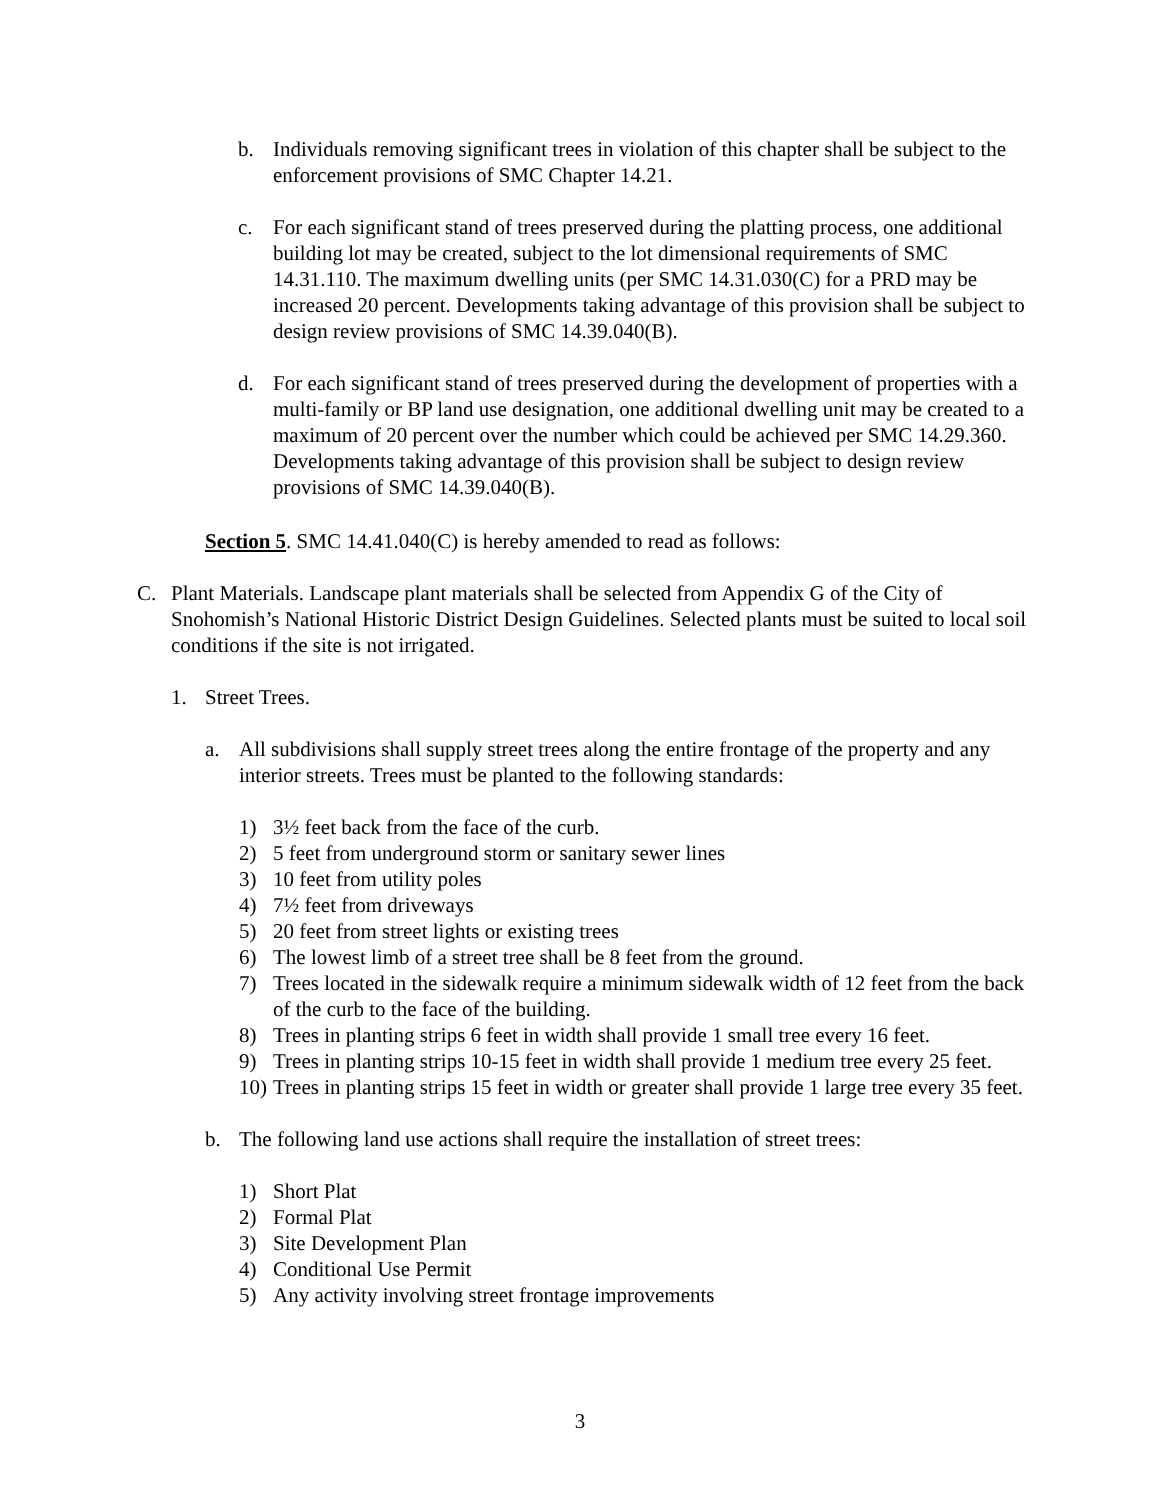b. Individuals removing significant trees in violation of this chapter shall be subject to the enforcement provisions of SMC Chapter 14.21.
c. For each significant stand of trees preserved during the platting process, one additional building lot may be created, subject to the lot dimensional requirements of SMC 14.31.110. The maximum dwelling units (per SMC 14.31.030(C) for a PRD may be increased 20 percent. Developments taking advantage of this provision shall be subject to design review provisions of SMC 14.39.040(B).
d. For each significant stand of trees preserved during the development of properties with a multi-family or BP land use designation, one additional dwelling unit may be created to a maximum of 20 percent over the number which could be achieved per SMC 14.29.360. Developments taking advantage of this provision shall be subject to design review provisions of SMC 14.39.040(B).
Section 5. SMC 14.41.040(C) is hereby amended to read as follows:
C. Plant Materials. Landscape plant materials shall be selected from Appendix G of the City of Snohomish’s National Historic District Design Guidelines. Selected plants must be suited to local soil conditions if the site is not irrigated.
1. Street Trees.
a. All subdivisions shall supply street trees along the entire frontage of the property and any interior streets. Trees must be planted to the following standards:
1) 3½ feet back from the face of the curb.
2) 5 feet from underground storm or sanitary sewer lines
3) 10 feet from utility poles
4) 7½ feet from driveways
5) 20 feet from street lights or existing trees
6) The lowest limb of a street tree shall be 8 feet from the ground.
7) Trees located in the sidewalk require a minimum sidewalk width of 12 feet from the back of the curb to the face of the building.
8) Trees in planting strips 6 feet in width shall provide 1 small tree every 16 feet.
9) Trees in planting strips 10-15 feet in width shall provide 1 medium tree every 25 feet.
10) Trees in planting strips 15 feet in width or greater shall provide 1 large tree every 35 feet.
b. The following land use actions shall require the installation of street trees:
1) Short Plat
2) Formal Plat
3) Site Development Plan
4) Conditional Use Permit
5) Any activity involving street frontage improvements
3